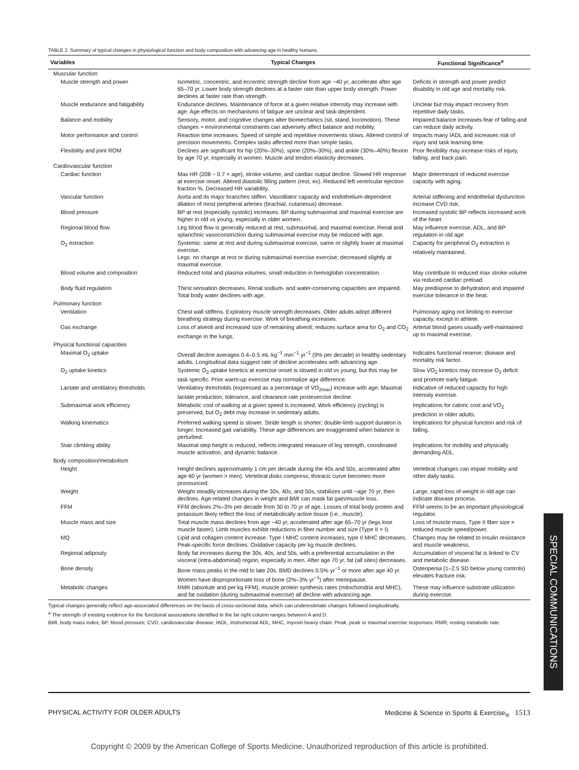TABLE 2. Summary of typical changes in physiological function and body composition with advancing age in healthy humans.
| Variables | Typical Changes | Functional Significance<sup>a</sup> |
| --- | --- | --- |
| Muscular function | | |
| Muscle strength and power | Isometric, concentric, and eccentric strength decline from age ~40 yr, accelerate after age 65–70 yr. Lower body strength declines at a faster rate than upper body strength. Power declines at faster rate than strength. | Deficits in strength and power predict disability in old age and mortality risk. |
| Muscle endurance and fatigability | Endurance declines. Maintenance of force at a given relative intensity may increase with age. Age effects on mechanisms of fatigue are unclear and task-dependent. | Unclear but may impact recovery from repetitive daily tasks. |
| Balance and mobility | Sensory, motor, and cognitive changes alter biomechanics (sit, stand, locomotion). These changes + environmental constraints can adversely affect balance and mobility. | Impaired balance increases fear of falling and can reduce daily activity. |
| Motor performance and control | Reaction time increases. Speed of simple and repetitive movements slows. Altered control of precision movements. Complex tasks affected more than simple tasks. | Impacts many IADL and increases risk of injury and task learning time. |
| Flexibility and joint ROM | Declines are significant for hip (20%–30%), spine (20%–30%), and ankle (30%–40%) flexion by age 70 yr, especially in women. Muscle and tendon elasticity decreases. | Poor flexibility may increase risks of injury, falling, and back pain. |
| Cardiovascular function | | |
| Cardiac function | Max HR (208 − 0.7 × age), stroke volume, and cardiac output decline. Slowed HR response at exercise onset. Altered diastolic filling pattern (rest, ex). Reduced left ventricular ejection fraction %. Decreased HR variability. | Major determinant of reduced exercise capacity with aging. |
| Vascular function | Aorta and its major branches stiffen. Vasodilator capacity and endothelium-dependent dilation of most peripheral arteries (brachial, cutaneous) decrease. | Arterial stiffening and endothelial dysfunction increase CVD risk. |
| Blood pressure | BP at rest (especially systolic) increases. BP during submaximal and maximal exercise are higher in old vs young, especially in older women. | Increased systolic BP reflects increased work of the heart |
| Regional blood flow | Leg blood flow is generally reduced at rest, submaximal, and maximal exercise. Renal and splanchnic vasoconstriction during submaximal exercise may be reduced with age. | May influence exercise, ADL, and BP regulation in old age |
| O<sub>2</sub> extraction | Systemic: same at rest and during submaximal exercise, same or slightly lower at maximal exercise. Legs: no change at rest or during submaximal exercise exercise; decreased slightly at maximal exercise. | Capacity for peripheral O<sub>2</sub> extraction is relatively maintained. |
| Blood volume and composition | Reduced total and plasma volumes; small reduction in hemoglobin concentration. | May contribute to reduced max stroke volume via reduced cardiac preload. |
| Body fluid regulation | Thirst sensation decreases. Renal sodium- and water-conserving capacities are impaired. Total body water declines with age. | May predispose to dehydration and impaired exercise tolerance in the heat. |
| Pulmonary function | | |
| Ventilation | Chest wall stiffens. Expiratory muscle strength decreases. Older adults adopt different breathing strategy during exercise. Work of breathing increases. | Pulmonary aging not limiting to exercise capacity, except in athlete. |
| Gas exchange | Loss of alveoli and increased size of remaining alveoli; reduces surface area for O<sub>2</sub> and CO<sub>2</sub> exchange in the lungs. | Arterial blood gases usually well-maintained up to maximal exercise. |
| Physical functional capacities | | |
| Maximal O<sub>2</sub> uptake | Overall decline averages 0.4–0.5 mL·kg<sup>−1</sup>·min<sup>−1</sup>·yr<sup>−1</sup> (9% per decade) in healthy sedentary adults. Longitudinal data suggest rate of decline accelerates with advancing age. | Indicates functional reserve; disease and mortality risk factor. |
| O<sub>2</sub> uptake kinetics | Systemic O<sub>2</sub> uptake kinetics at exercise onset is slowed in old vs young, but this may be task specific. Prior warm-up exercise may normalize age difference. | Slow V̇O<sub>2</sub> kinetics may increase O<sub>2</sub> deficit and promote early fatigue. |
| Lactate and ventilatory thresholds | Ventilatory thresholds (expressed as a percentage of V̇O<sub>2max</sub>) increase with age. Maximal lactate production, tolerance, and clearance rate postexercise decline. | Indicative of reduced capacity for high intensity exercise. |
| Submaximal work efficiency | Metabolic cost of walking at a given speed is increased. Work efficiency (cycling) is preserved, but O<sub>2</sub> debt may increase in sedentary adults. | Implications for caloric cost and V̇O<sub>2</sub> prediction in older adults. |
| Walking kinematics | Preferred walking speed is slower. Stride length is shorter; double-limb support duration is longer. Increased gait variability. These age differences are exaggerated when balance is perturbed. | Implications for physical function and risk of falling. |
| Stair climbing ability | Maximal step height is reduced, reflects integrated measure of leg strength, coordinated muscle activation, and dynamic balance. | Implications for mobility and physically demanding ADL. |
| Body composition/metabolism | | |
| Height | Height declines approximately 1 cm per decade during the 40s and 50s, accelerated after age 60 yr (women > men). Vertebral disks compress; thoracic curve becomes more pronounced. | Vertebral changes can impair mobility and other daily tasks. |
| Weight | Weight steadily increases during the 30s, 40s, and 50s, stabilizes until ~age 70 yr, then declines. Age-related changes in weight and BMI can mask fat gain/muscle loss. | Large, rapid loss of weight in old age can indicate disease process. |
| FFM | FFM declines 2%–3% per decade from 30 to 70 yr of age. Losses of total body protein and potassium likely reflect the loss of metabolically active tissue (i.e., muscle). | FFM seems to be an important physiological regulator. |
| Muscle mass and size | Total muscle mass declines from age ~40 yr, accelerated after age 65–70 yr (legs lose muscle faster). Limb muscles exhibit reductions in fiber number and size (Type II > I). | Loss of muscle mass, Type II fiber size = reduced muscle speed/power. |
| MQ | Lipid and collagen content increase. Type I MHC content increases, type II MHC decreases. Peak-specific force declines. Oxidative capacity per kg muscle declines. | Changes may be related to insulin resistance and muscle weakness. |
| Regional adiposity | Body fat increases during the 30s, 40s, and 50s, with a preferential accumulation in the visceral (intra-abdominal) region, especially in men. After age 70 yr, fat (all sites) decreases. | Accumulation of visceral fat is linked to CV and metabolic disease. |
| Bone density | Bone mass peaks in the mid to late 20s. BMD declines 0.5%·yr<sup>−1</sup> or more after age 40 yr. Women have disproportionate loss of bone (2%–3%·yr<sup>−1</sup>) after menopause. | Osteopenia (1–2.5 SD below young controls) elevates fracture risk. |
| Metabolic changes | RMR (absolute and per kg FFM), muscle protein synthesis rates (mitochondria and MHC), and fat oxidation (during submaximal exercise) all decline with advancing age. | These may influence substrate utilization during exercise. |
Typical changes generally reflect age-associated differences on the basis of cross-sectional data, which can underestimate changes followed longitudinally.
<sup>a</sup> The strength of existing evidence for the functional associations identified in the far right column ranges between A and D.
BMI, body mass index; BP, blood pressure; CVD, cardiovascular disease; IADL, instrumental ADL; MHC, myosin heavy chain; Peak, peak or maximal exercise responses; RMR, resting metabolic rate.
SPECIAL COMMUNICATIONS
PHYSICAL ACTIVITY FOR OLDER ADULTS Medicine & Science in Sports & Exercise<sub>®</sub> 1513
Copyright © 2009 by the American College of Sports Medicine. Unauthorized reproduction of this article is prohibited.